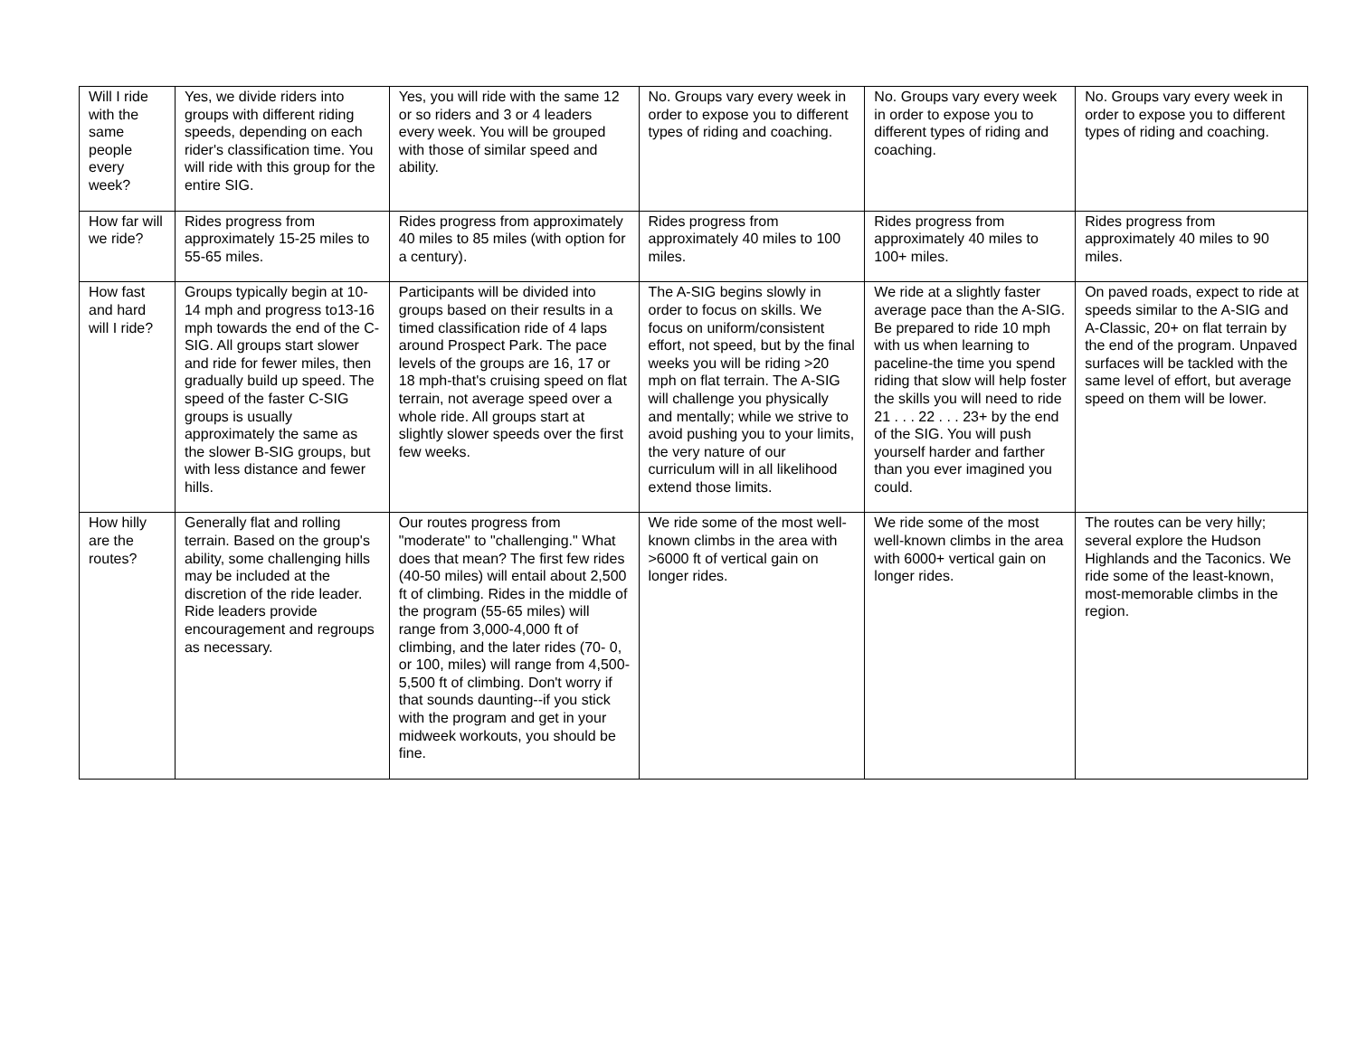| Will I ride with the same people every week? | Yes, we divide riders into groups with different riding speeds, depending on each rider's classification time. You will ride with this group for the entire SIG. | Yes, you will ride with the same 12 or so riders and 3 or 4 leaders every week. You will be grouped with those of similar speed and ability. | No. Groups vary every week in order to expose you to different types of riding and coaching. | No. Groups vary every week in order to expose you to different types of riding and coaching. | No. Groups vary every week in order to expose you to different types of riding and coaching. |
| How far will we ride? | Rides progress from approximately 15-25 miles to 55-65 miles. | Rides progress from approximately 40 miles to 85 miles (with option for a century). | Rides progress from approximately 40 miles to 100 miles. | Rides progress from approximately 40 miles to 100+ miles. | Rides progress from approximately 40 miles to 90 miles. |
| How fast and hard will I ride? | Groups typically begin at 10-14 mph and progress to13-16 mph towards the end of the C-SIG. All groups start slower and ride for fewer miles, then gradually build up speed. The speed of the faster C-SIG groups is usually approximately the same as the slower B-SIG groups, but with less distance and fewer hills. | Participants will be divided into groups based on their results in a timed classification ride of 4 laps around Prospect Park. The pace levels of the groups are 16, 17 or 18 mph-that's cruising speed on flat terrain, not average speed over a whole ride. All groups start at slightly slower speeds over the first few weeks. | The A-SIG begins slowly in order to focus on skills. We focus on uniform/consistent effort, not speed, but by the final weeks you will be riding >20 mph on flat terrain. The A-SIG will challenge you physically and mentally; while we strive to avoid pushing you to your limits, the very nature of our curriculum will in all likelihood extend those limits. | We ride at a slightly faster average pace than the A-SIG. Be prepared to ride 10 mph with us when learning to paceline-the time you spend riding that slow will help foster the skills you will need to ride 21 . . . 22 . . . 23+ by the end of the SIG. You will push yourself harder and farther than you ever imagined you could. | On paved roads, expect to ride at speeds similar to the A-SIG and A-Classic, 20+ on flat terrain by the end of the program. Unpaved surfaces will be tackled with the same level of effort, but average speed on them will be lower. |
| How hilly are the routes? | Generally flat and rolling terrain. Based on the group's ability, some challenging hills may be included at the discretion of the ride leader. Ride leaders provide encouragement and regroups as necessary. | Our routes progress from "moderate" to "challenging." What does that mean? The first few rides (40-50 miles) will entail about 2,500 ft of climbing. Rides in the middle of the program (55-65 miles) will range from 3,000-4,000 ft of climbing, and the later rides (70- 0, or 100, miles) will range from 4,500-5,500 ft of climbing. Don't worry if that sounds daunting--if you stick with the program and get in your midweek workouts, you should be fine. | We ride some of the most well-known climbs in the area with >6000 ft of vertical gain on longer rides. | We ride some of the most well-known climbs in the area with 6000+ vertical gain on longer rides. | The routes can be very hilly; several explore the Hudson Highlands and the Taconics. We ride some of the least-known, most-memorable climbs in the region. |